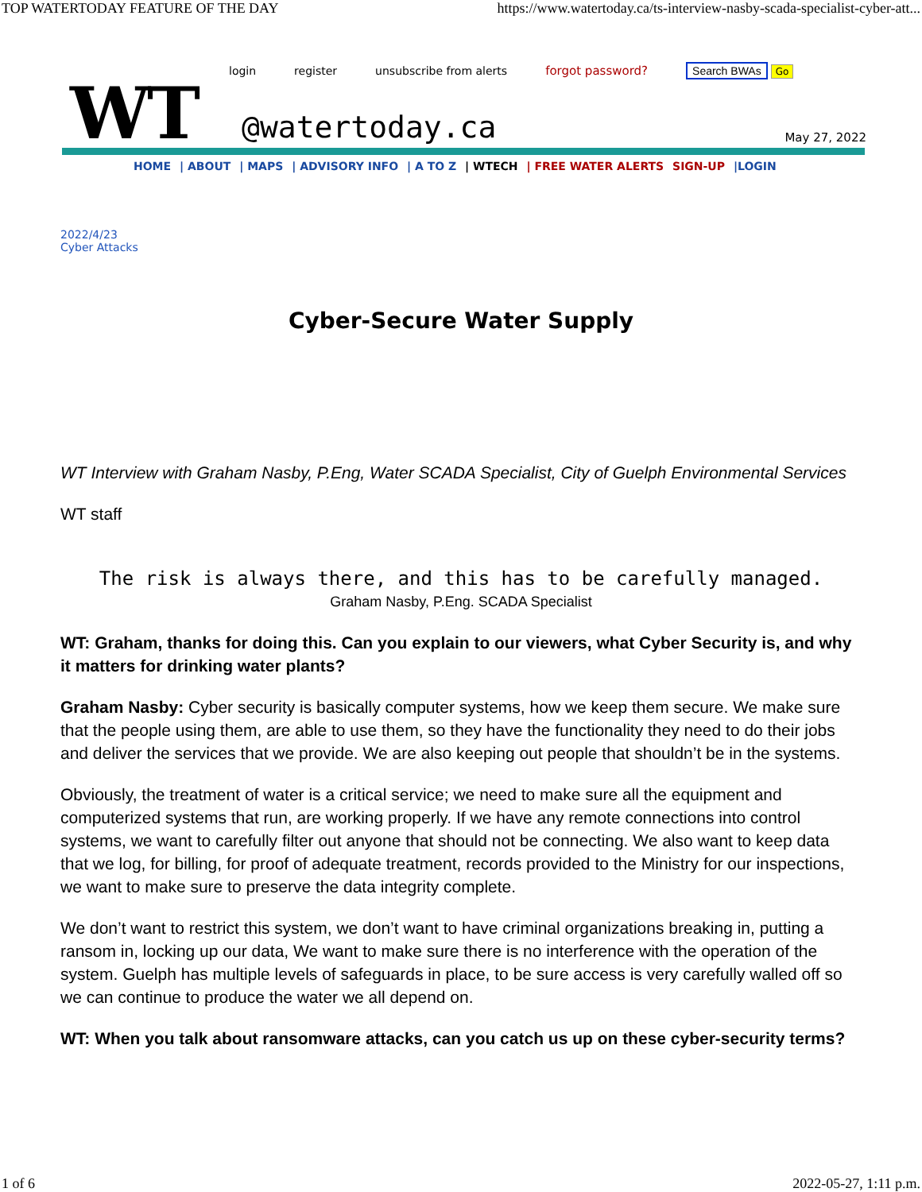TOP WATERTODAY FEATURE OF THE DAY https://www.watertoday.ca/ts-interview-nasby-scada-specialist-cyber-att...
login register unsubscribe from alerts forgot password? Search BWAs Go
WT @watertoday.ca May 27, 2022
HOME | ABOUT | MAPS | ADVISORY INFO | A TO Z | WTECH | FREE WATER ALERTS SIGN-UP |LOGIN
2022/4/23
Cyber Attacks
Cyber-Secure Water Supply
WT Interview with Graham Nasby, P.Eng, Water SCADA Specialist, City of Guelph Environmental Services
WT staff
The risk is always there, and this has to be carefully managed.
Graham Nasby, P.Eng. SCADA Specialist
WT: Graham, thanks for doing this. Can you explain to our viewers, what Cyber Security is, and why it matters for drinking water plants?
Graham Nasby: Cyber security is basically computer systems, how we keep them secure. We make sure that the people using them, are able to use them, so they have the functionality they need to do their jobs and deliver the services that we provide. We are also keeping out people that shouldn’t be in the systems.
Obviously, the treatment of water is a critical service; we need to make sure all the equipment and computerized systems that run, are working properly. If we have any remote connections into control systems, we want to carefully filter out anyone that should not be connecting. We also want to keep data that we log, for billing, for proof of adequate treatment, records provided to the Ministry for our inspections, we want to make sure to preserve the data integrity complete.
We don’t want to restrict this system, we don’t want to have criminal organizations breaking in, putting a ransom in, locking up our data, We want to make sure there is no interference with the operation of the system. Guelph has multiple levels of safeguards in place, to be sure access is very carefully walled off so we can continue to produce the water we all depend on.
WT: When you talk about ransomware attacks, can you catch us up on these cyber-security terms?
1 of 6 2022-05-27, 1:11 p.m.